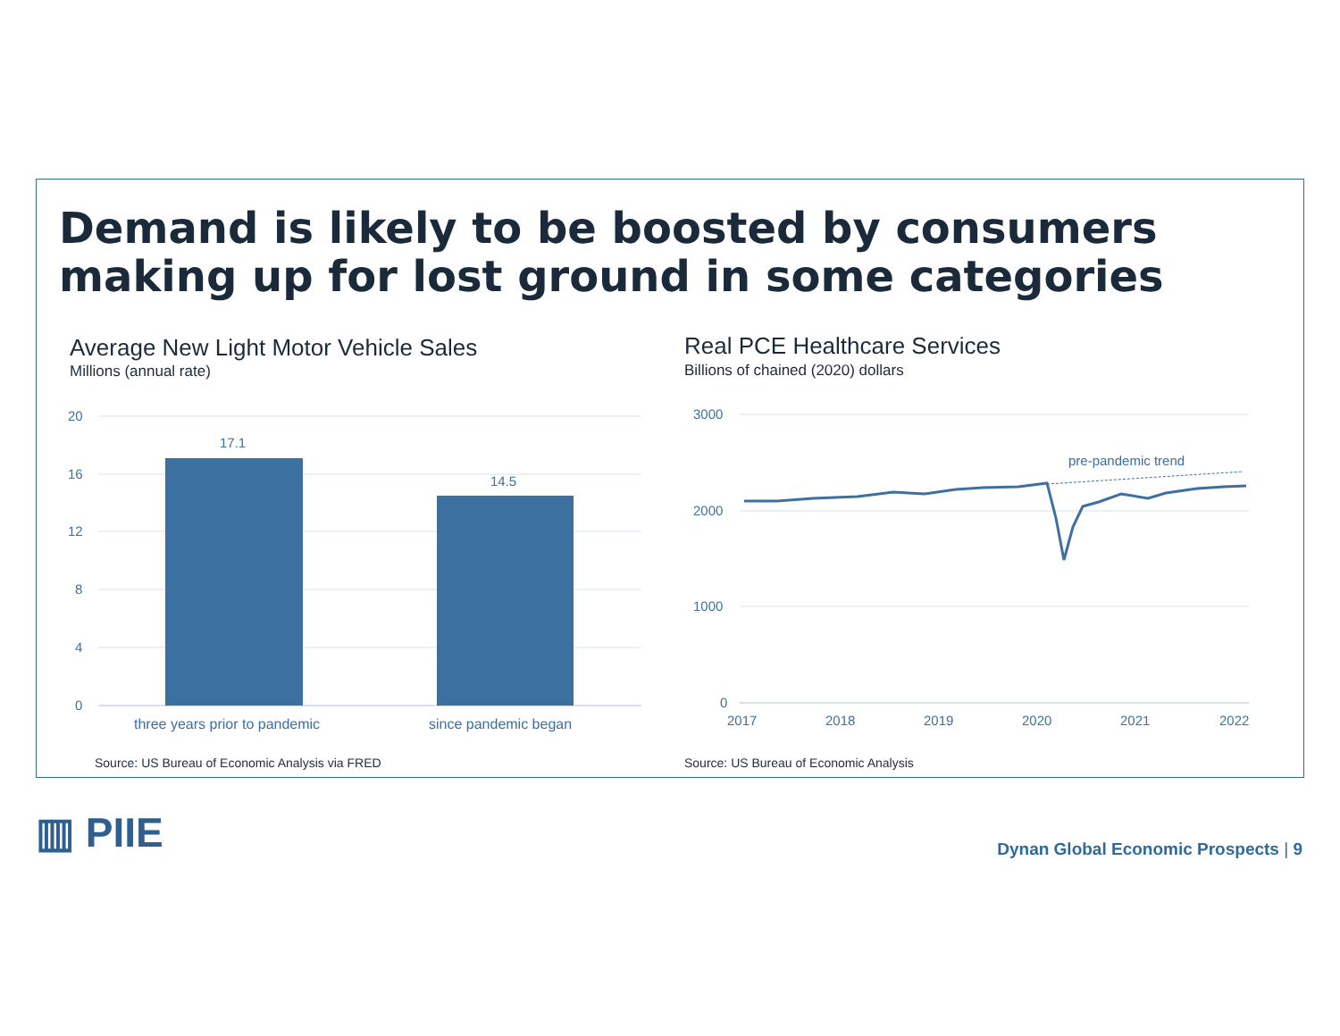Demand is likely to be boosted by consumers
making up for lost ground in some categories
Average New Light Motor Vehicle Sales
Millions (annual rate)
20
16
12
8
4
0
17.1
14.5
three years prior to pandemic
since pandemic began
Source: US Bureau of Economic Analysis via FRED
Real PCE Healthcare Services
Billions of chained (2020) dollars
3000
2000
1000
0
2017
2018
2019
2020
2021
2022
pre-pandemic trend
Source: US Bureau of Economic Analysis
▥ PIIE
Dynan Global Economic Prospects | 9